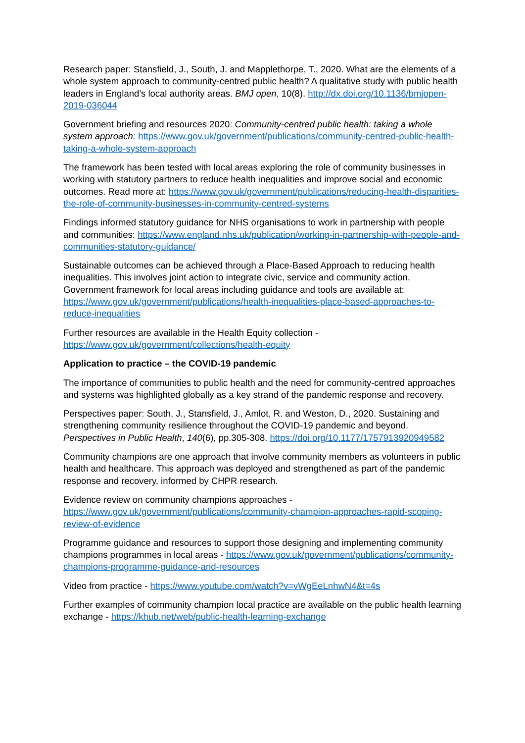Research paper: Stansfield, J., South, J. and Mapplethorpe, T., 2020. What are the elements of a whole system approach to community-centred public health? A qualitative study with public health leaders in England’s local authority areas. BMJ open, 10(8). http://dx.doi.org/10.1136/bmjopen-2019-036044
Government briefing and resources 2020: Community-centred public health: taking a whole system approach: https://www.gov.uk/government/publications/community-centred-public-health-taking-a-whole-system-approach
The framework has been tested with local areas exploring the role of community businesses in working with statutory partners to reduce health inequalities and improve social and economic outcomes. Read more at: https://www.gov.uk/government/publications/reducing-health-disparities-the-role-of-community-businesses-in-community-centred-systems
Findings informed statutory guidance for NHS organisations to work in partnership with people and communities: https://www.england.nhs.uk/publication/working-in-partnership-with-people-and-communities-statutory-guidance/
Sustainable outcomes can be achieved through a Place-Based Approach to reducing health inequalities. This involves joint action to integrate civic, service and community action. Government framework for local areas including guidance and tools are available at: https://www.gov.uk/government/publications/health-inequalities-place-based-approaches-to-reduce-inequalities
Further resources are available in the Health Equity collection - https://www.gov.uk/government/collections/health-equity
Application to practice – the COVID-19 pandemic
The importance of communities to public health and the need for community-centred approaches and systems was highlighted globally as a key strand of the pandemic response and recovery.
Perspectives paper: South, J., Stansfield, J., Amlot, R. and Weston, D., 2020. Sustaining and strengthening community resilience throughout the COVID-19 pandemic and beyond. Perspectives in Public Health, 140(6), pp.305-308. https://doi.org/10.1177/1757913920949582
Community champions are one approach that involve community members as volunteers in public health and healthcare. This approach was deployed and strengthened as part of the pandemic response and recovery, informed by CHPR research.
Evidence review on community champions approaches - https://www.gov.uk/government/publications/community-champion-approaches-rapid-scoping-review-of-evidence
Programme guidance and resources to support those designing and implementing community champions programmes in local areas - https://www.gov.uk/government/publications/community-champions-programme-guidance-and-resources
Video from practice - https://www.youtube.com/watch?v=vWgEeLnhwN4&t=4s
Further examples of community champion local practice are available on the public health learning exchange - https://khub.net/web/public-health-learning-exchange